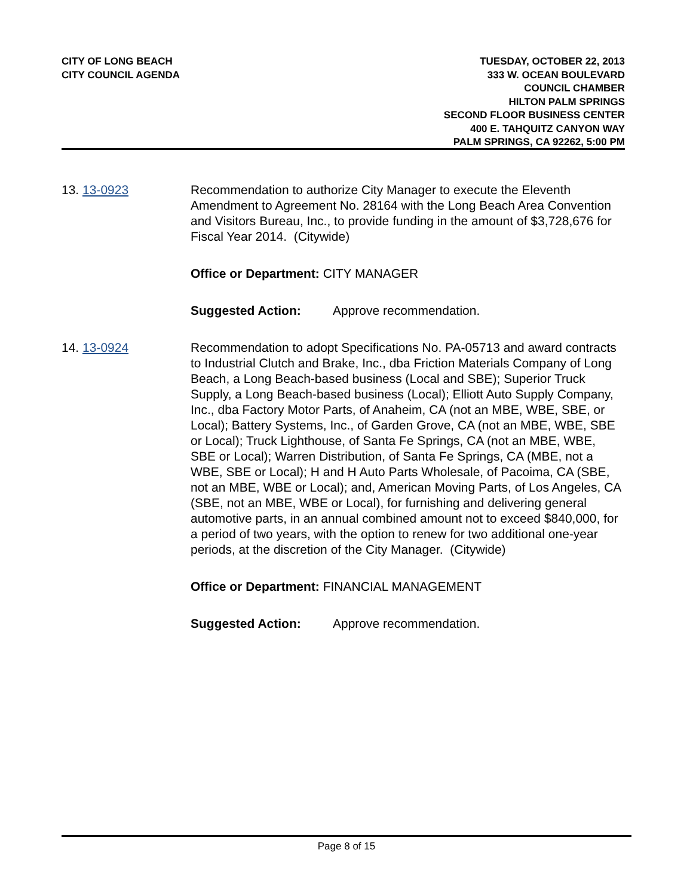CITY OF LONG BEACH
CITY COUNCIL AGENDA
TUESDAY, OCTOBER 22, 2013
333 W. OCEAN BOULEVARD
COUNCIL CHAMBER
HILTON PALM SPRINGS
SECOND FLOOR BUSINESS CENTER
400 E. TAHQUITZ CANYON WAY
PALM SPRINGS, CA 92262, 5:00 PM
13. 13-0923 Recommendation to authorize City Manager to execute the Eleventh Amendment to Agreement No. 28164 with the Long Beach Area Convention and Visitors Bureau, Inc., to provide funding in the amount of $3,728,676 for Fiscal Year 2014. (Citywide)
Office or Department: CITY MANAGER
Suggested Action: Approve recommendation.
14. 13-0924 Recommendation to adopt Specifications No. PA-05713 and award contracts to Industrial Clutch and Brake, Inc., dba Friction Materials Company of Long Beach, a Long Beach-based business (Local and SBE); Superior Truck Supply, a Long Beach-based business (Local); Elliott Auto Supply Company, Inc., dba Factory Motor Parts, of Anaheim, CA (not an MBE, WBE, SBE, or Local); Battery Systems, Inc., of Garden Grove, CA (not an MBE, WBE, SBE or Local); Truck Lighthouse, of Santa Fe Springs, CA (not an MBE, WBE, SBE or Local); Warren Distribution, of Santa Fe Springs, CA (MBE, not a WBE, SBE or Local); H and H Auto Parts Wholesale, of Pacoima, CA (SBE, not an MBE, WBE or Local); and, American Moving Parts, of Los Angeles, CA (SBE, not an MBE, WBE or Local), for furnishing and delivering general automotive parts, in an annual combined amount not to exceed $840,000, for a period of two years, with the option to renew for two additional one-year periods, at the discretion of the City Manager. (Citywide)
Office or Department: FINANCIAL MANAGEMENT
Suggested Action: Approve recommendation.
Page 8 of 15